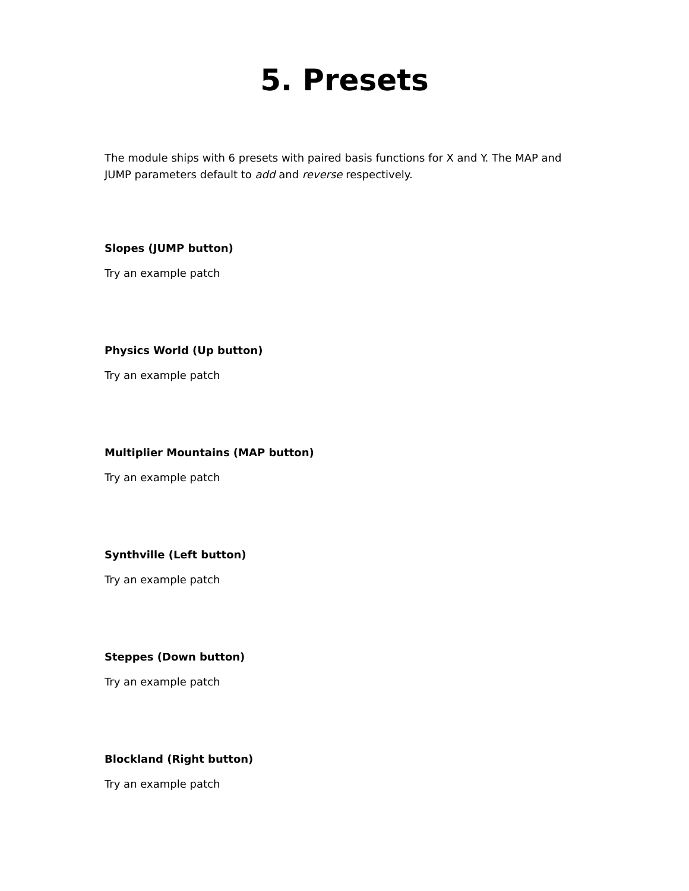5. Presets
The module ships with 6 presets with paired basis functions for X and Y. The MAP and JUMP parameters default to add and reverse respectively.
Slopes (JUMP button)
Try an example patch
Physics World (Up button)
Try an example patch
Multiplier Mountains (MAP button)
Try an example patch
Synthville (Left button)
Try an example patch
Steppes (Down button)
Try an example patch
Blockland (Right button)
Try an example patch